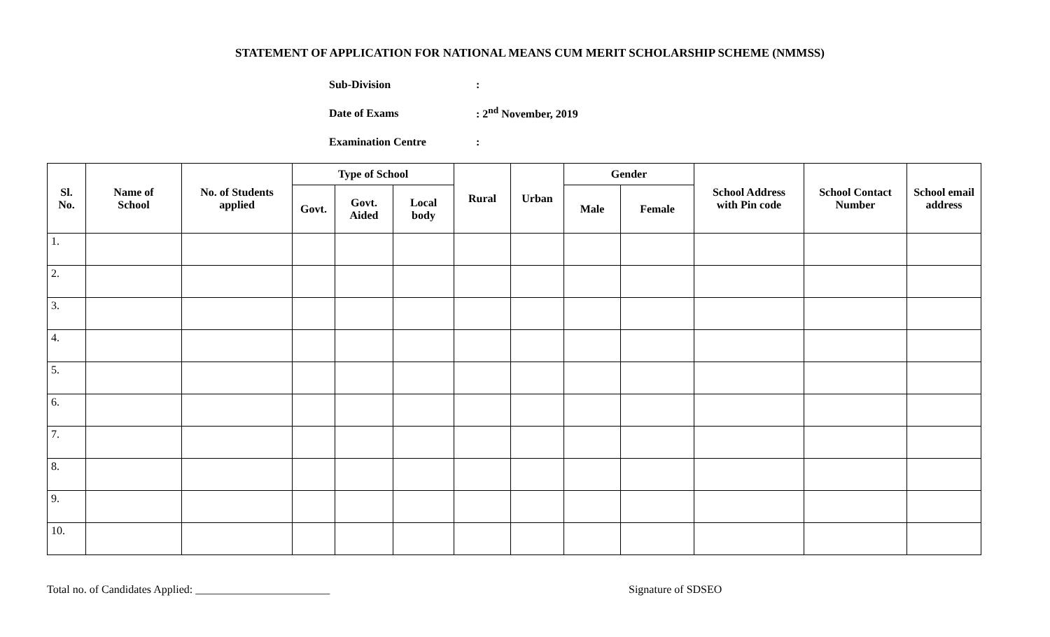STATEMENT OF APPLICATION FOR NATIONAL MEANS CUM MERIT SCHOLARSHIP SCHEME (NMMSS)
Sub-Division:
Date of Exams: 2<sup>nd</sup> November, 2019
Examination Centre:
| Sl. No. | Name of School | No. of Students applied | Type of School | | | Rural | Urban | Gender | | School Address with Pin code | School Contact Number | School email address |
| --- | --- | --- | --- | --- | --- | --- | --- | --- | --- | --- | --- | --- |
| | | | Govt. | Govt. Aided | Local body | | | Male | Female | | | |
| 1. | | | | | | | | | | | | |
| 2. | | | | | | | | | | | | |
| 3. | | | | | | | | | | | | |
| 4. | | | | | | | | | | | | |
| 5. | | | | | | | | | | | | |
| 6. | | | | | | | | | | | | |
| 7. | | | | | | | | | | | | |
| 8. | | | | | | | | | | | | |
| 9. | | | | | | | | | | | | |
| 10. | | | | | | | | | | | | |
Total no. of Candidates Applied: ________________________ Signature of SDSEO